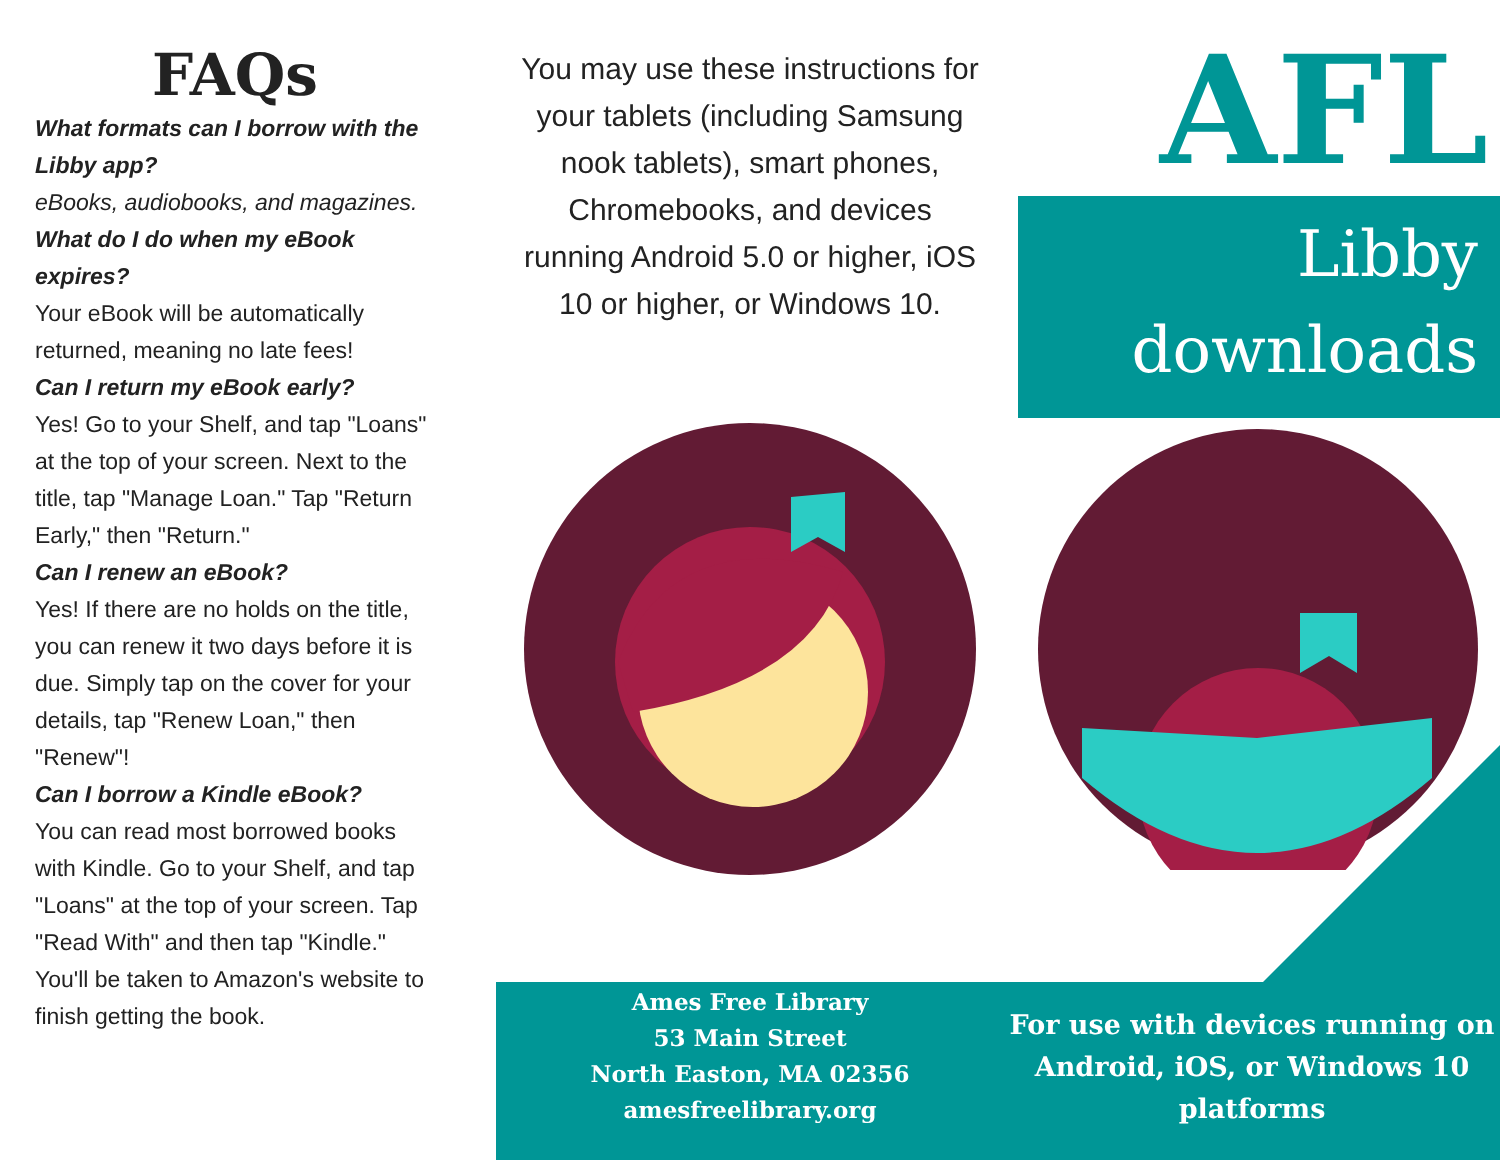FAQs
What formats can I borrow with the Libby app?
eBooks, audiobooks, and magazines.
What do I do when my eBook expires?
Your eBook will be automatically returned, meaning no late fees!
Can I return my eBook early?
Yes! Go to your Shelf, and tap "Loans" at the top of your screen. Next to the title, tap "Manage Loan." Tap "Return Early," then "Return."
Can I renew an eBook?
Yes! If there are no holds on the title, you can renew it two days before it is due. Simply tap on the cover for your details, tap "Renew Loan," then "Renew"!
Can I borrow a Kindle eBook?
You can read most borrowed books with Kindle. Go to your Shelf, and tap "Loans" at the top of your screen. Tap "Read With" and then tap "Kindle." You'll be taken to Amazon's website to finish getting the book.
You may use these instructions for your tablets (including Samsung nook tablets), smart phones, Chromebooks, and devices running Android 5.0 or higher, iOS 10 or higher, or Windows 10.
AFL
Libby
downloads
Ames Free Library
53 Main Street
North Easton, MA 02356
amesfreelibrary.org
For use with devices running on Android, iOS, or Windows 10 platforms